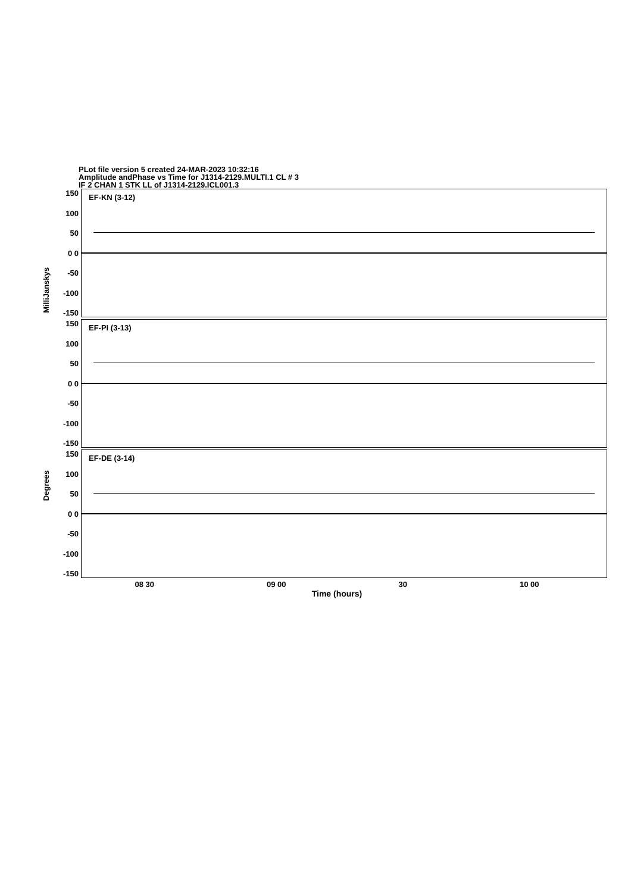PLot file version 5 created 24-MAR-2023 10:32:16
Amplitude andPhase vs Time for J1314-2129.MULTI.1 CL # 3
IF 2 CHAN 1 STK LL of J1314-2129.ICL001.3
MilliJanskys
Degrees
150
100
50
0 0
-50
-100
-150
EF-KN (3-12)
150
100
50
0 0
-50
-100
-150
EF-PI (3-13)
150
100
50
0 0
-50
-100
-150
EF-DE (3-14)
08 30 09 00 30 10 00
Time (hours)